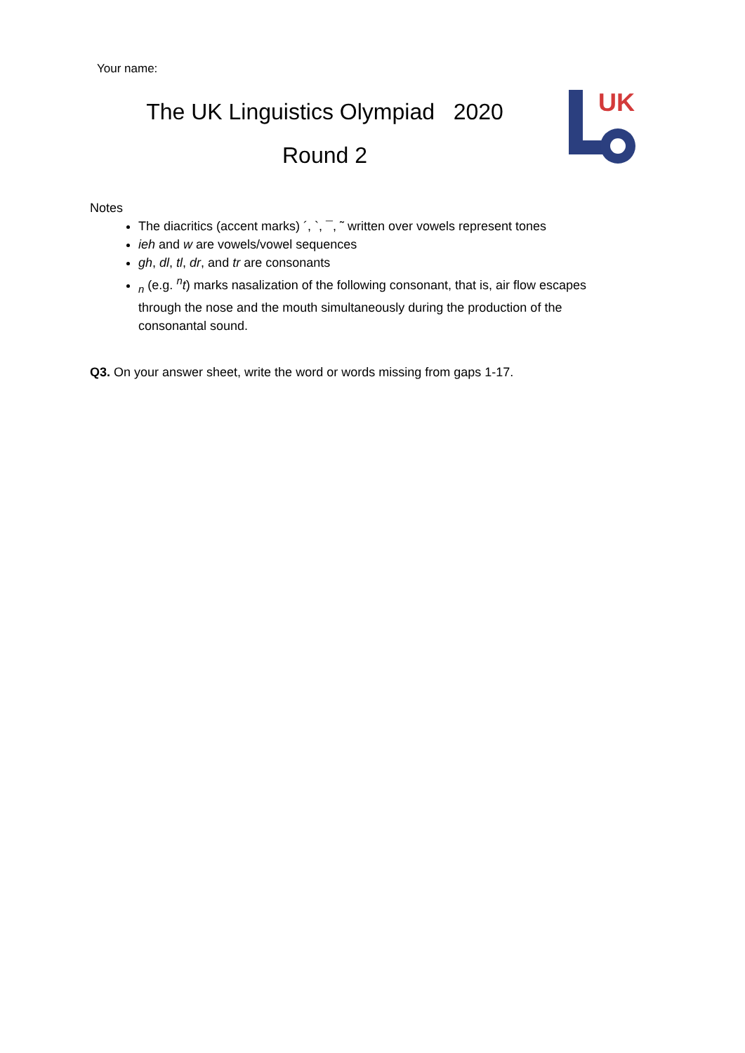Your name:
The UK Linguistics Olympiad 2020
Round 2
UK
Notes
The diacritics (accent marks) ´, `, ¯, ˜ written over vowels represent tones
ieh and w are vowels/vowel sequences
gh, dl, tl, dr, and tr are consonants
<sub>n</sub> (e.g. <sup>n</sup>t) marks nasalization of the following consonant, that is, air flow escapes through the nose and the mouth simultaneously during the production of the consonantal sound.
Q3. On your answer sheet, write the word or words missing from gaps 1-17.